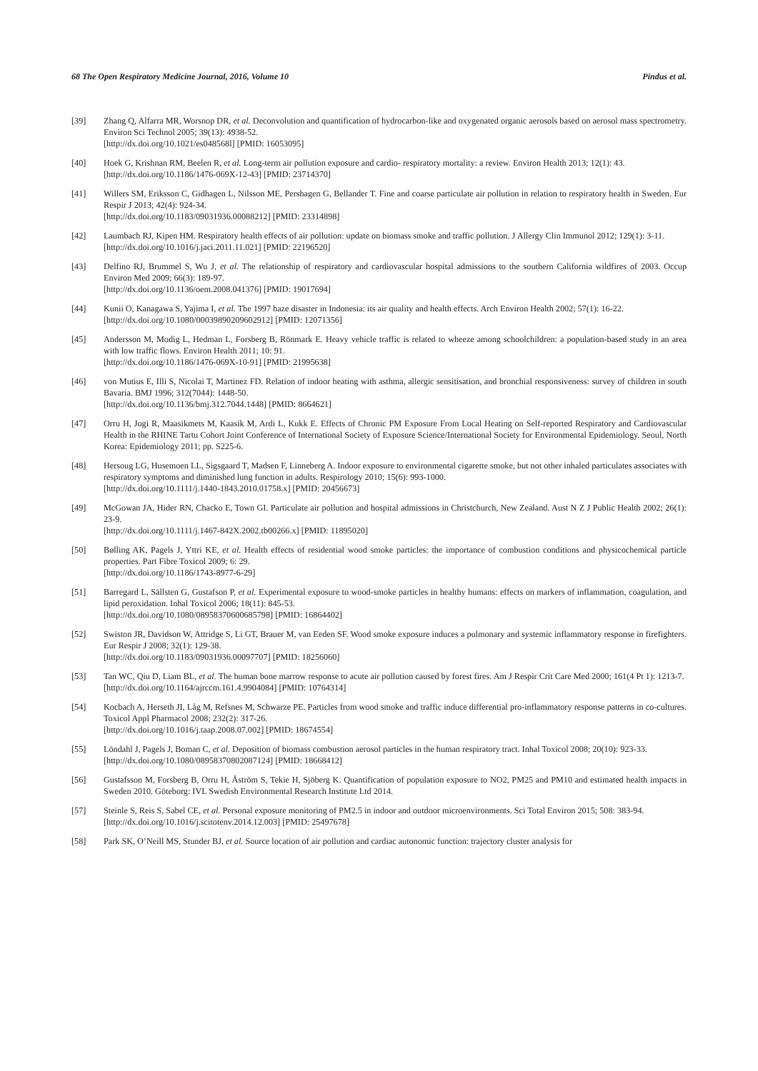68 The Open Respiratory Medicine Journal, 2016, Volume 10 Pindus et al.
[39] Zhang Q, Alfarra MR, Worsnop DR, et al. Deconvolution and quantification of hydrocarbon-like and oxygenated organic aerosols based on aerosol mass spectrometry. Environ Sci Technol 2005; 39(13): 4938-52.
[http://dx.doi.org/10.1021/es048568l] [PMID: 16053095]
[40] Hoek G, Krishnan RM, Beelen R, et al. Long-term air pollution exposure and cardio- respiratory mortality: a review. Environ Health 2013; 12(1): 43.
[http://dx.doi.org/10.1186/1476-069X-12-43] [PMID: 23714370]
[41] Willers SM, Eriksson C, Gidhagen L, Nilsson ME, Pershagen G, Bellander T. Fine and coarse particulate air pollution in relation to respiratory health in Sweden. Eur Respir J 2013; 42(4): 924-34.
[http://dx.doi.org/10.1183/09031936.00088212] [PMID: 23314898]
[42] Laumbach RJ, Kipen HM. Respiratory health effects of air pollution: update on biomass smoke and traffic pollution. J Allergy Clin Immunol 2012; 129(1): 3-11.
[http://dx.doi.org/10.1016/j.jaci.2011.11.021] [PMID: 22196520]
[43] Delfino RJ, Brummel S, Wu J, et al. The relationship of respiratory and cardiovascular hospital admissions to the southern California wildfires of 2003. Occup Environ Med 2009; 66(3): 189-97.
[http://dx.doi.org/10.1136/oem.2008.041376] [PMID: 19017694]
[44] Kunii O, Kanagawa S, Yajima I, et al. The 1997 haze disaster in Indonesia: its air quality and health effects. Arch Environ Health 2002; 57(1): 16-22.
[http://dx.doi.org/10.1080/00039890209602912] [PMID: 12071356]
[45] Andersson M, Modig L, Hedman L, Forsberg B, Rönmark E. Heavy vehicle traffic is related to wheeze among schoolchildren: a population-based study in an area with low traffic flows. Environ Health 2011; 10: 91.
[http://dx.doi.org/10.1186/1476-069X-10-91] [PMID: 21995638]
[46] von Mutius E, Illi S, Nicolai T, Martinez FD. Relation of indoor heating with asthma, allergic sensitisation, and bronchial responsiveness: survey of children in south Bavaria. BMJ 1996; 312(7044): 1448-50.
[http://dx.doi.org/10.1136/bmj.312.7044.1448] [PMID: 8664621]
[47] Orru H, Jogi R, Maasikmets M, Kaasik M, Ardi L, Kukk E. Effects of Chronic PM Exposure From Local Heating on Self-reported Respiratory and Cardiovascular Health in the RHINE Tartu Cohort Joint Conference of International Society of Exposure Science/International Society for Environmental Epidemiology. Seoul, North Korea: Epidemiology 2011; pp. S225-6.
[48] Hersoug LG, Husemoen LL, Sigsgaard T, Madsen F, Linneberg A. Indoor exposure to environmental cigarette smoke, but not other inhaled particulates associates with respiratory symptoms and diminished lung function in adults. Respirology 2010; 15(6): 993-1000.
[http://dx.doi.org/10.1111/j.1440-1843.2010.01758.x] [PMID: 20456673]
[49] McGowan JA, Hider RN, Chacko E, Town GI. Particulate air pollution and hospital admissions in Christchurch, New Zealand. Aust N Z J Public Health 2002; 26(1): 23-9.
[http://dx.doi.org/10.1111/j.1467-842X.2002.tb00266.x] [PMID: 11895020]
[50] Bølling AK, Pagels J, Yttri KE, et al. Health effects of residential wood smoke particles: the importance of combustion conditions and physicochemical particle properties. Part Fibre Toxicol 2009; 6: 29.
[http://dx.doi.org/10.1186/1743-8977-6-29]
[51] Barregard L, Sällsten G, Gustafson P, et al. Experimental exposure to wood-smoke particles in healthy humans: effects on markers of inflammation, coagulation, and lipid peroxidation. Inhal Toxicol 2006; 18(11): 845-53.
[http://dx.doi.org/10.1080/08958370600685798] [PMID: 16864402]
[52] Swiston JR, Davidson W, Attridge S, Li GT, Brauer M, van Eeden SF. Wood smoke exposure induces a pulmonary and systemic inflammatory response in firefighters. Eur Respir J 2008; 32(1): 129-38.
[http://dx.doi.org/10.1183/09031936.00097707] [PMID: 18256060]
[53] Tan WC, Qiu D, Liam BL, et al. The human bone marrow response to acute air pollution caused by forest fires. Am J Respir Crit Care Med 2000; 161(4 Pt 1): 1213-7.
[http://dx.doi.org/10.1164/ajrccm.161.4.9904084] [PMID: 10764314]
[54] Kocbach A, Herseth JI, Låg M, Refsnes M, Schwarze PE. Particles from wood smoke and traffic induce differential pro-inflammatory response patterns in co-cultures. Toxicol Appl Pharmacol 2008; 232(2): 317-26.
[http://dx.doi.org/10.1016/j.taap.2008.07.002] [PMID: 18674554]
[55] Löndahl J, Pagels J, Boman C, et al. Deposition of biomass combustion aerosol particles in the human respiratory tract. Inhal Toxicol 2008; 20(10): 923-33.
[http://dx.doi.org/10.1080/08958370802087124] [PMID: 18668412]
[56] Gustafsson M, Forsberg B, Orru H, Åström S, Tekie H, Sjöberg K. Quantification of population exposure to NO2, PM25 and PM10 and estimated health impacts in Sweden 2010. Göteborg: IVL Swedish Environmental Research Institute Ltd 2014.
[57] Steinle S, Reis S, Sabel CE, et al. Personal exposure monitoring of PM2.5 in indoor and outdoor microenvironments. Sci Total Environ 2015; 508: 383-94.
[http://dx.doi.org/10.1016/j.scitotenv.2014.12.003] [PMID: 25497678]
[58] Park SK, O’Neill MS, Stunder BJ, et al. Source location of air pollution and cardiac autonomic function: trajectory cluster analysis for